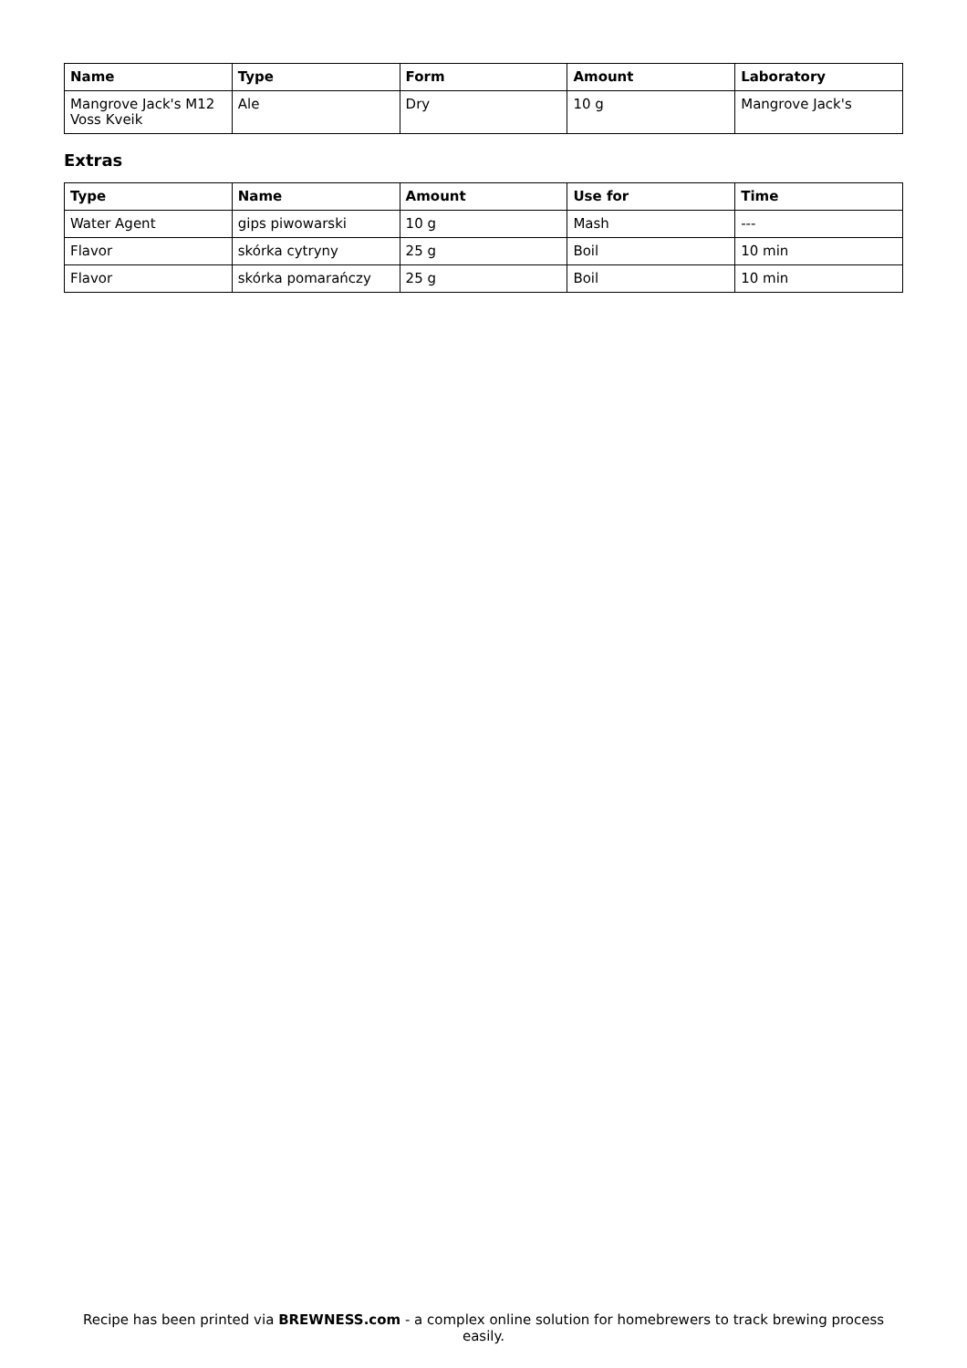| Name | Type | Form | Amount | Laboratory |
| --- | --- | --- | --- | --- |
| Mangrove Jack's M12 Voss Kveik | Ale | Dry | 10 g | Mangrove Jack's |
Extras
| Type | Name | Amount | Use for | Time |
| --- | --- | --- | --- | --- |
| Water Agent | gips piwowarski | 10 g | Mash | --- |
| Flavor | skórka cytryny | 25 g | Boil | 10 min |
| Flavor | skórka pomarańczy | 25 g | Boil | 10 min |
Recipe has been printed via BREWNESS.com - a complex online solution for homebrewers to track brewing process easily.